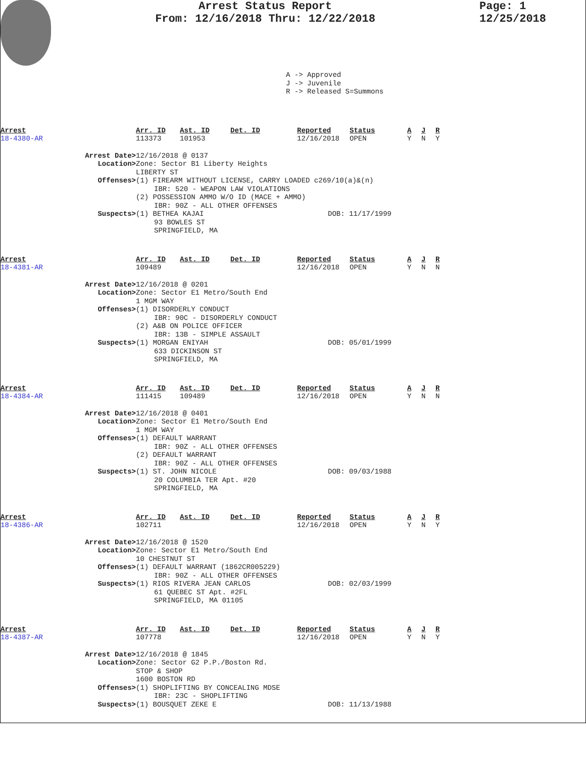Arrest Status Report
From: 12/16/2018 Thru: 12/22/2018
Page: 1
12/25/2018
A -> Approved
J -> Juvenile
R -> Released S=Summons
| Arrest | Arr. ID | Ast. ID | Det. ID | Reported | Status | A | J | R |
| 18-4380-AR | 113373 | 101953 | | 12/16/2018 | OPEN | Y | N | Y |
Arrest Date> 12/16/2018 @ 0137
Location> Zone: Sector B1 Liberty Heights
LIBERTY ST
Offenses> (1) FIREARM WITHOUT LICENSE, CARRY LOADED c269/10(a)&(n)
IBR: 520 - WEAPON LAW VIOLATIONS
(2) POSSESSION AMMO W/O ID (MACE + AMMO)
IBR: 90Z - ALL OTHER OFFENSES
Suspects> (1) BETHEA KAJAI
93 BOWLES ST
SPRINGFIELD, MA
DOB: 11/17/1999
| Arrest | Arr. ID | Ast. ID | Det. ID | Reported | Status | A | J | R |
| 18-4381-AR | 109489 | | | 12/16/2018 | OPEN | Y | N | N |
Arrest Date> 12/16/2018 @ 0201
Location> Zone: Sector E1 Metro/South End
1 MGM WAY
Offenses> (1) DISORDERLY CONDUCT
IBR: 90C - DISORDERLY CONDUCT
(2) A&B ON POLICE OFFICER
IBR: 13B - SIMPLE ASSAULT
Suspects> (1) MORGAN ENIYAH
633 DICKINSON ST
SPRINGFIELD, MA
DOB: 05/01/1999
| Arrest | Arr. ID | Ast. ID | Det. ID | Reported | Status | A | J | R |
| 18-4384-AR | 111415 | 109489 | | 12/16/2018 | OPEN | Y | N | N |
Arrest Date> 12/16/2018 @ 0401
Location> Zone: Sector E1 Metro/South End
1 MGM WAY
Offenses> (1) DEFAULT WARRANT
IBR: 90Z - ALL OTHER OFFENSES
(2) DEFAULT WARRANT
IBR: 90Z - ALL OTHER OFFENSES
Suspects> (1) ST. JOHN NICOLE
20 COLUMBIA TER Apt. #20
SPRINGFIELD, MA
DOB: 09/03/1988
| Arrest | Arr. ID | Ast. ID | Det. ID | Reported | Status | A | J | R |
| 18-4386-AR | 102711 | | | 12/16/2018 | OPEN | Y | N | Y |
Arrest Date> 12/16/2018 @ 1520
Location> Zone: Sector E1 Metro/South End
10 CHESTNUT ST
Offenses> (1) DEFAULT WARRANT (1862CR005229)
IBR: 90Z - ALL OTHER OFFENSES
Suspects> (1) RIOS RIVERA JEAN CARLOS
61 QUEBEC ST Apt. #2FL
SPRINGFIELD, MA 01105
DOB: 02/03/1999
| Arrest | Arr. ID | Ast. ID | Det. ID | Reported | Status | A | J | R |
| 18-4387-AR | 107778 | | | 12/16/2018 | OPEN | Y | N | Y |
Arrest Date> 12/16/2018 @ 1845
Location> Zone: Sector G2 P.P./Boston Rd.
STOP & SHOP
1600 BOSTON RD
Offenses> (1) SHOPLIFTING BY CONCEALING MDSE
IBR: 23C - SHOPLIFTING
Suspects> (1) BOUSQUET ZEKE E DOB: 11/13/1988